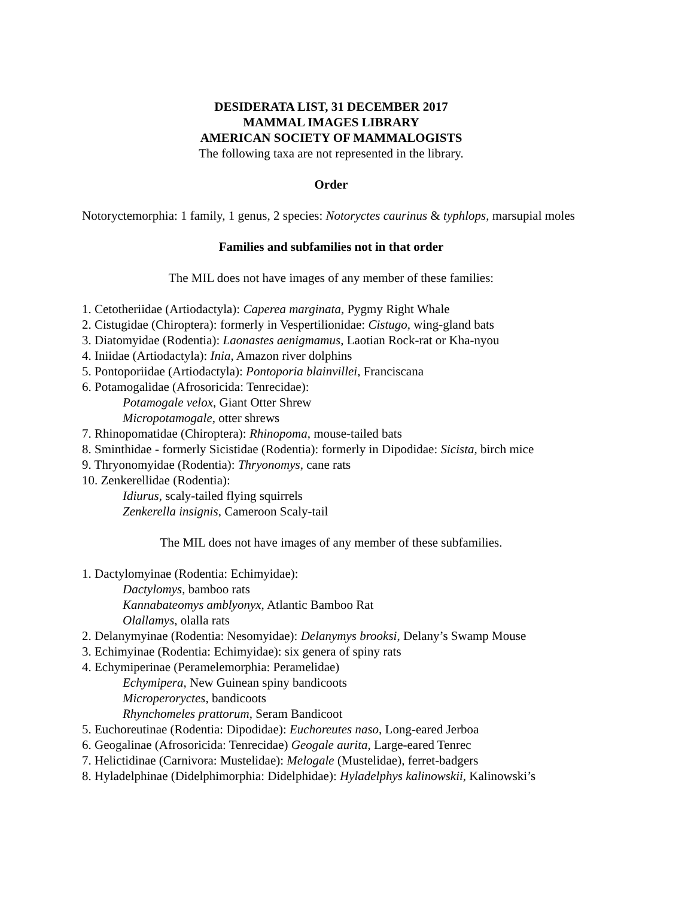DESIDERATA LIST, 31 DECEMBER 2017
MAMMAL IMAGES LIBRARY
AMERICAN SOCIETY OF MAMMALOGISTS
The following taxa are not represented in the library.
Order
Notoryctemorphia: 1 family, 1 genus, 2 species: Notoryctes caurinus & typhlops, marsupial moles
Families and subfamilies not in that order
The MIL does not have images of any member of these families:
1. Cetotheriidae (Artiodactyla): Caperea marginata, Pygmy Right Whale
2. Cistugidae (Chiroptera): formerly in Vespertilionidae: Cistugo, wing-gland bats
3. Diatomyidae (Rodentia): Laonastes aenigmamus, Laotian Rock-rat or Kha-nyou
4. Iniidae (Artiodactyla): Inia, Amazon river dolphins
5. Pontoporiidae (Artiodactyla): Pontoporia blainvillei, Franciscana
6. Potamogalidae (Afrosoricida: Tenrecidae):
Potamogale velox, Giant Otter Shrew
Micropotamogale, otter shrews
7. Rhinopomatidae (Chiroptera): Rhinopoma, mouse-tailed bats
8. Sminthidae - formerly Sicistidae (Rodentia): formerly in Dipodidae: Sicista, birch mice
9. Thryonomyidae (Rodentia): Thryonomys, cane rats
10. Zenkerellidae (Rodentia):
Idiurus, scaly-tailed flying squirrels
Zenkerella insignis, Cameroon Scaly-tail
The MIL does not have images of any member of these subfamilies.
1. Dactylomyinae (Rodentia: Echimyidae):
Dactylomys, bamboo rats
Kannabateomys amblyonyx, Atlantic Bamboo Rat
Olallamys, olalla rats
2. Delanymyinae (Rodentia: Nesomyidae): Delanymys brooksi, Delany’s Swamp Mouse
3. Echimyinae (Rodentia: Echimyidae): six genera of spiny rats
4. Echymiperinae (Peramelemorphia: Peramelidae)
Echymipera, New Guinean spiny bandicoots
Microperoryctes, bandicoots
Rhynchomeles prattorum, Seram Bandicoot
5. Euchoreutinae (Rodentia: Dipodidae): Euchoreutes naso, Long-eared Jerboa
6. Geogalinae (Afrosoricida: Tenrecidae) Geogale aurita, Large-eared Tenrec
7. Helictidinae (Carnivora: Mustelidae): Melogale (Mustelidae), ferret-badgers
8. Hyladelphinae (Didelphimorphia: Didelphidae): Hyladelphys kalinowskii, Kalinowski’s